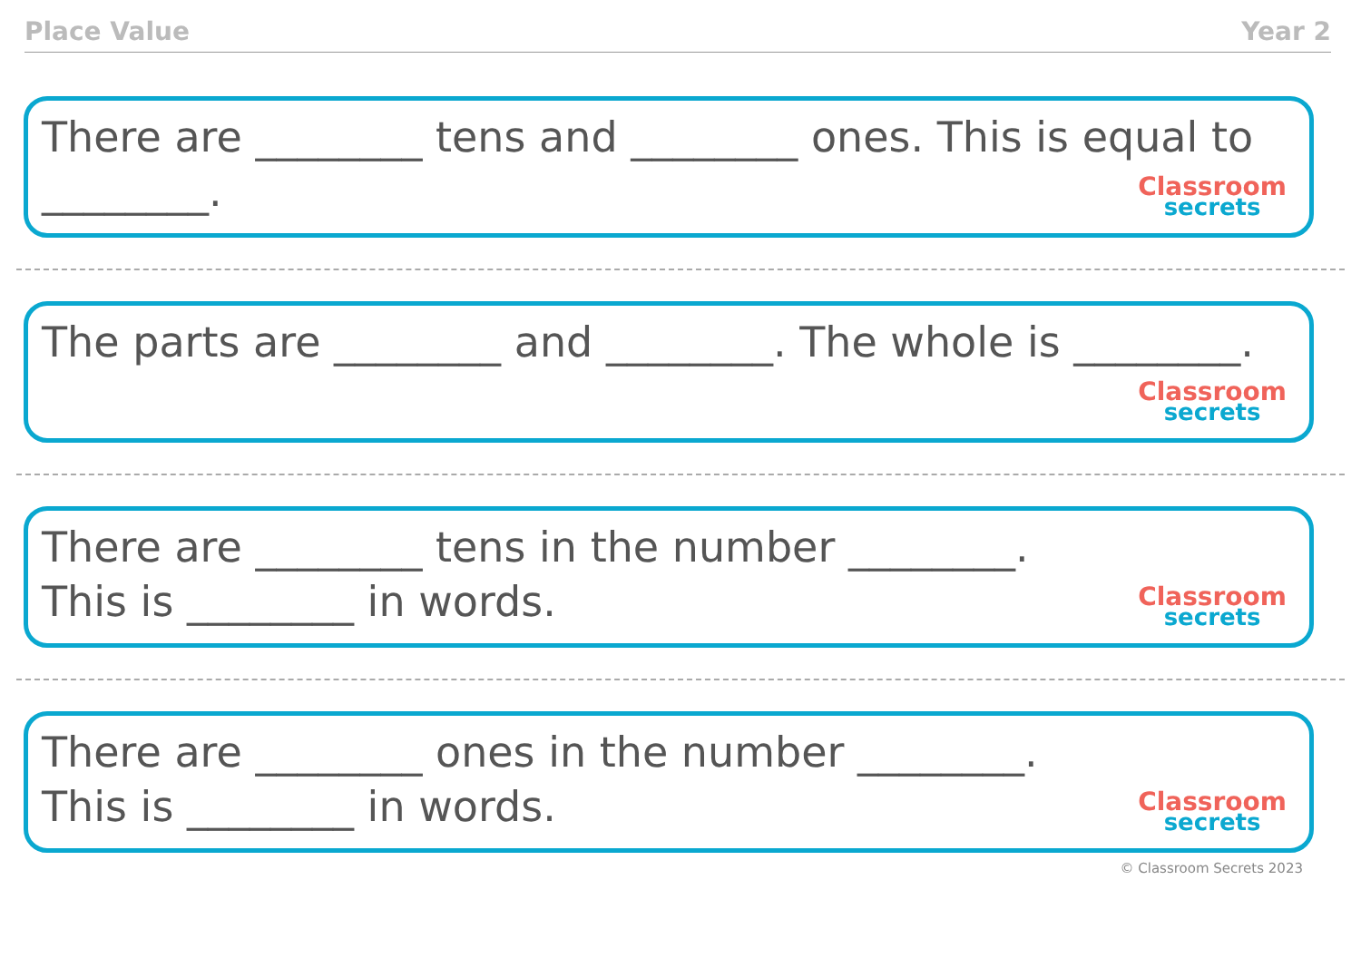Place Value Year 2
There are ________ tens and ________ ones. This is equal to ________.
Classroom
secrets
The parts are ________ and ________. The whole is ________.
Classroom
secrets
There are ________ tens in the number ________.
This is ________ in words.
Classroom
secrets
There are ________ ones in the number ________.
This is ________ in words.
Classroom
secrets
© Classroom Secrets 2023